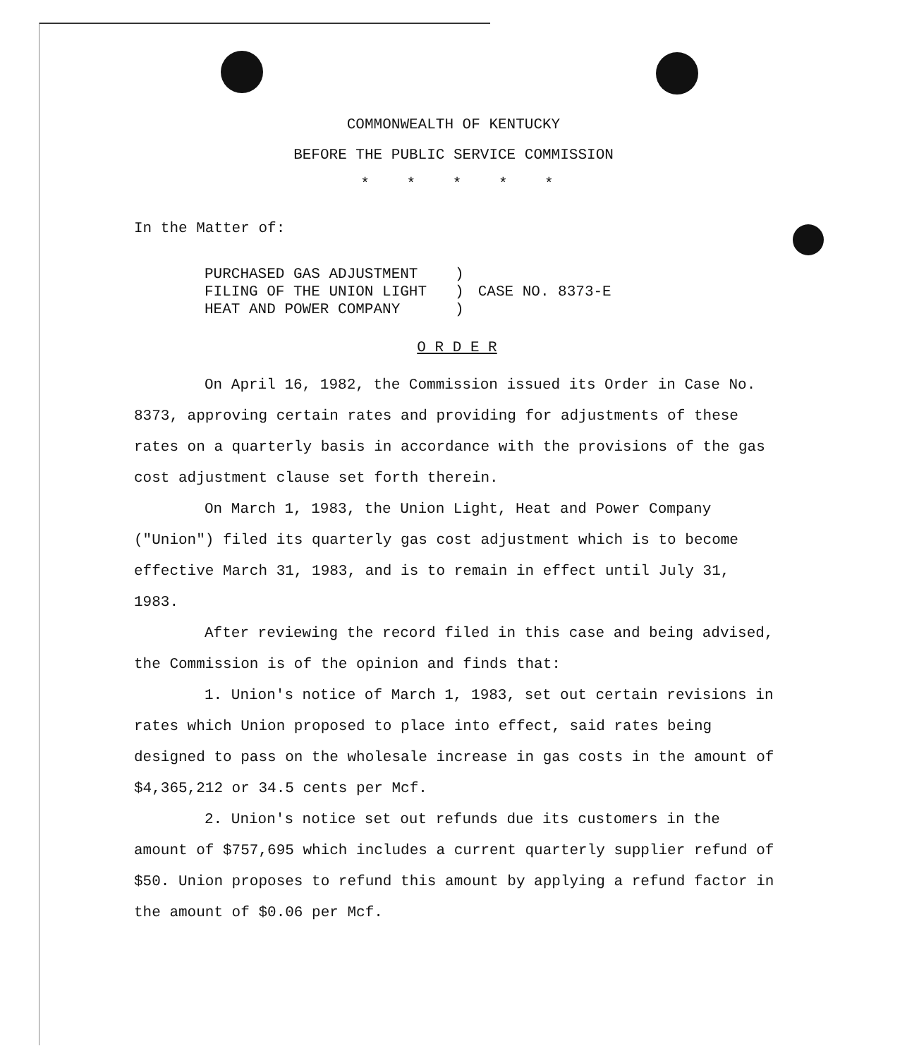COMMONWEALTH OF KENTUCKY
BEFORE THE PUBLIC SERVICE COMMISSION
* * * * *
In the Matter of:
PURCHASED GAS ADJUSTMENT
FILING OF THE UNION LIGHT
HEAT AND POWER COMPANY
)
)
)
CASE NO. 8373-E
O R D E R
On April 16, 1982, the Commission issued its Order in Case No. 8373, approving certain rates and providing for adjustments of these rates on a quarterly basis in accordance with the provisions of the gas cost adjustment clause set forth therein.
On March 1, 1983, the Union Light, Heat and Power Company ("Union") filed its quarterly gas cost adjustment which is to become effective March 31, 1983, and is to remain in effect until July 31, 1983.
After reviewing the record filed in this case and being advised, the Commission is of the opinion and finds that:
1. Union's notice of March 1, 1983, set out certain revisions in rates which Union proposed to place into effect, said rates being designed to pass on the wholesale increase in gas costs in the amount of $4,365,212 or 34.5 cents per Mcf.
2. Union's notice set out refunds due its customers in the amount of $757,695 which includes a current quarterly supplier refund of $50. Union proposes to refund this amount by applying a refund factor in the amount of $0.06 per Mcf.